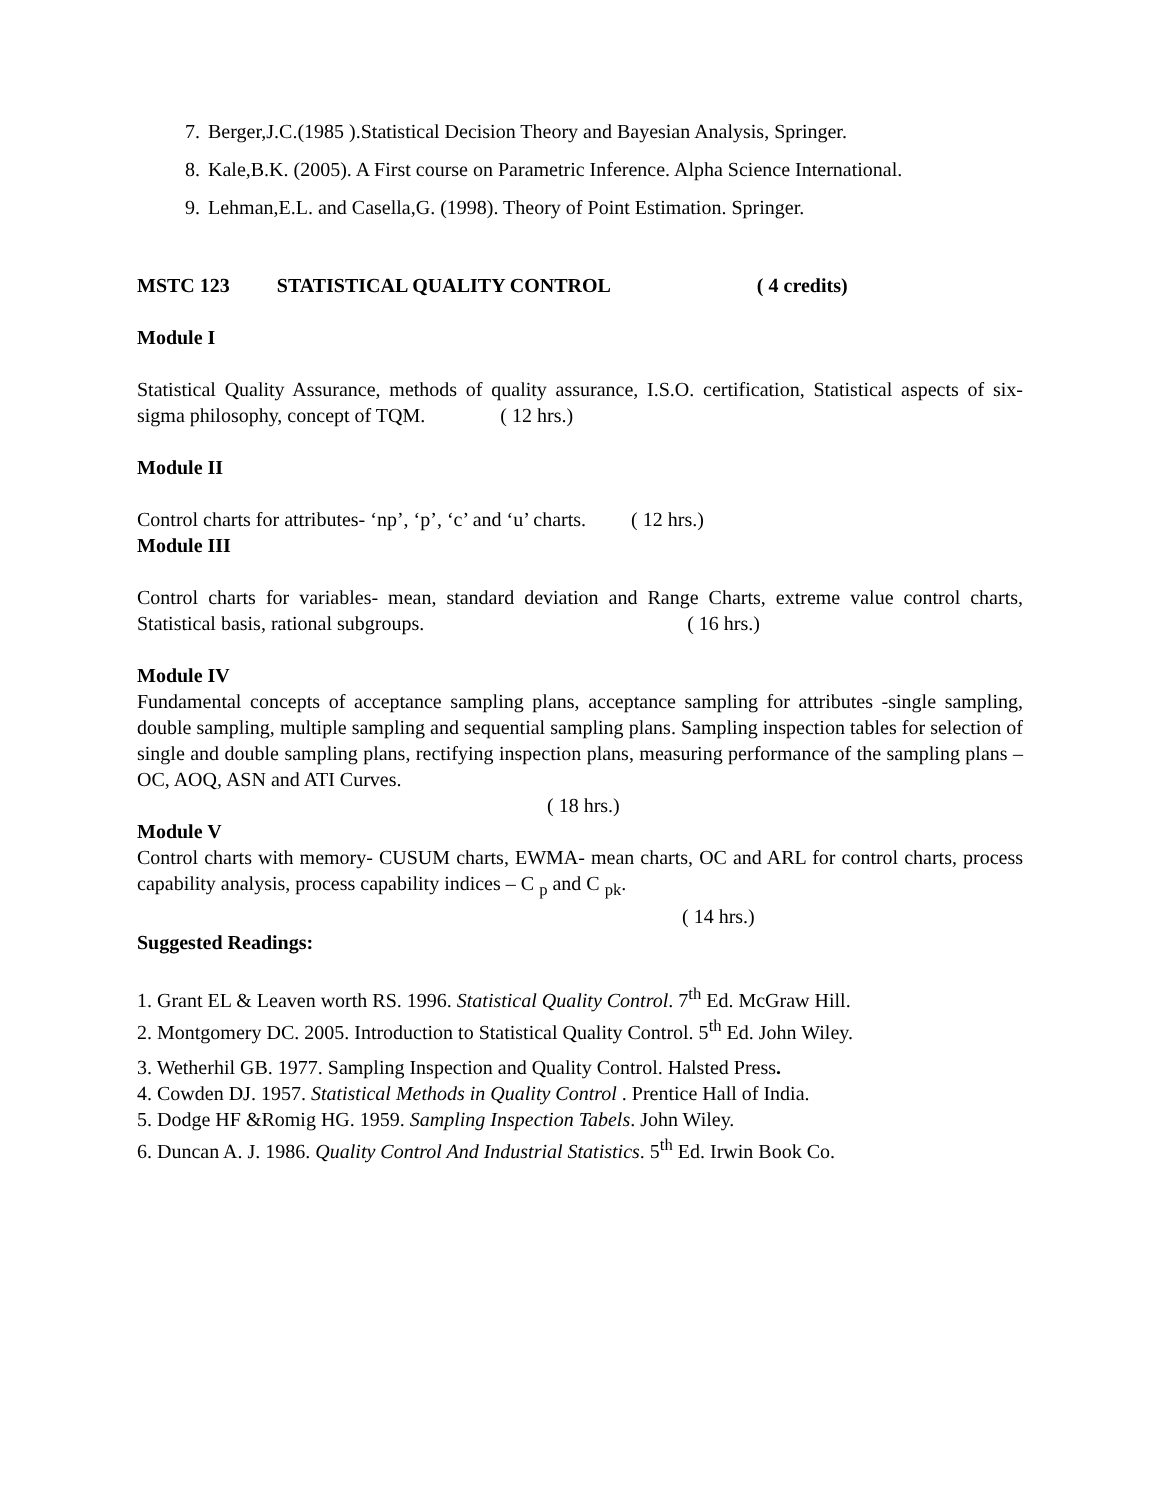7. Berger,J.C.(1985 ).Statistical Decision Theory and Bayesian Analysis, Springer.
8. Kale,B.K. (2005). A First course on Parametric Inference. Alpha Science International.
9. Lehman,E.L. and Casella,G. (1998). Theory of Point Estimation. Springer.
MSTC 123 STATISTICAL QUALITY CONTROL ( 4 credits)
Module I
Statistical Quality Assurance, methods of quality assurance, I.S.O. certification, Statistical aspects of six-sigma philosophy, concept of TQM. ( 12 hrs.)
Module II
Control charts for attributes- ‘np’, ‘p’, ‘c’ and ‘u’ charts. ( 12 hrs.)
Module III
Control charts for variables- mean, standard deviation and Range Charts, extreme value control charts, Statistical basis, rational subgroups. ( 16 hrs.)
Module IV
Fundamental concepts of acceptance sampling plans, acceptance sampling for attributes -single sampling, double sampling, multiple sampling and sequential sampling plans. Sampling inspection tables for selection of single and double sampling plans, rectifying inspection plans, measuring performance of the sampling plans – OC, AOQ, ASN and ATI Curves.
( 18 hrs.)
Module V
Control charts with memory- CUSUM charts, EWMA- mean charts, OC and ARL for control charts, process capability analysis, process capability indices – C <sub>p</sub> and C <sub>pk</sub>.
( 14 hrs.)
Suggested Readings:
1. Grant EL & Leaven worth RS. 1996. Statistical Quality Control. 7<sup>th</sup> Ed. McGraw Hill.
2. Montgomery DC. 2005. Introduction to Statistical Quality Control. 5<sup>th</sup> Ed. John Wiley.
3. Wetherhil GB. 1977. Sampling Inspection and Quality Control. Halsted Press.
4. Cowden DJ. 1957. Statistical Methods in Quality Control . Prentice Hall of India.
5. Dodge HF &Romig HG. 1959. Sampling Inspection Tabels. John Wiley.
6. Duncan A. J. 1986. Quality Control And Industrial Statistics. 5<sup>th</sup> Ed. Irwin Book Co.